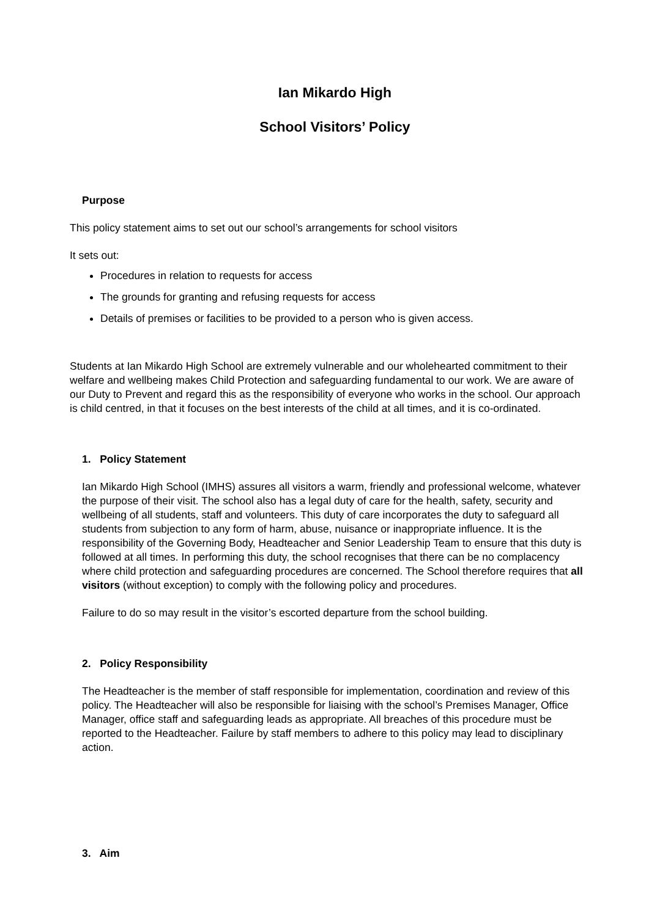Ian Mikardo High
School Visitors’ Policy
Purpose
This policy statement aims to set out our school’s arrangements for school visitors
It sets out:
Procedures in relation to requests for access
The grounds for granting and refusing requests for access
Details of premises or facilities to be provided to a person who is given access.
Students at Ian Mikardo High School are extremely vulnerable and our wholehearted commitment to their welfare and wellbeing makes Child Protection and safeguarding fundamental to our work. We are aware of our Duty to Prevent and regard this as the responsibility of everyone who works in the school. Our approach is child centred, in that it focuses on the best interests of the child at all times, and it is co-ordinated.
1. Policy Statement
Ian Mikardo High School (IMHS) assures all visitors a warm, friendly and professional welcome, whatever the purpose of their visit. The school also has a legal duty of care for the health, safety, security and wellbeing of all students, staff and volunteers. This duty of care incorporates the duty to safeguard all students from subjection to any form of harm, abuse, nuisance or inappropriate influence. It is the responsibility of the Governing Body, Headteacher and Senior Leadership Team to ensure that this duty is followed at all times. In performing this duty, the school recognises that there can be no complacency where child protection and safeguarding procedures are concerned. The School therefore requires that all visitors (without exception) to comply with the following policy and procedures.
Failure to do so may result in the visitor’s escorted departure from the school building.
2. Policy Responsibility
The Headteacher is the member of staff responsible for implementation, coordination and review of this policy. The Headteacher will also be responsible for liaising with the school’s Premises Manager, Office Manager, office staff and safeguarding leads as appropriate. All breaches of this procedure must be reported to the Headteacher. Failure by staff members to adhere to this policy may lead to disciplinary action.
3. Aim